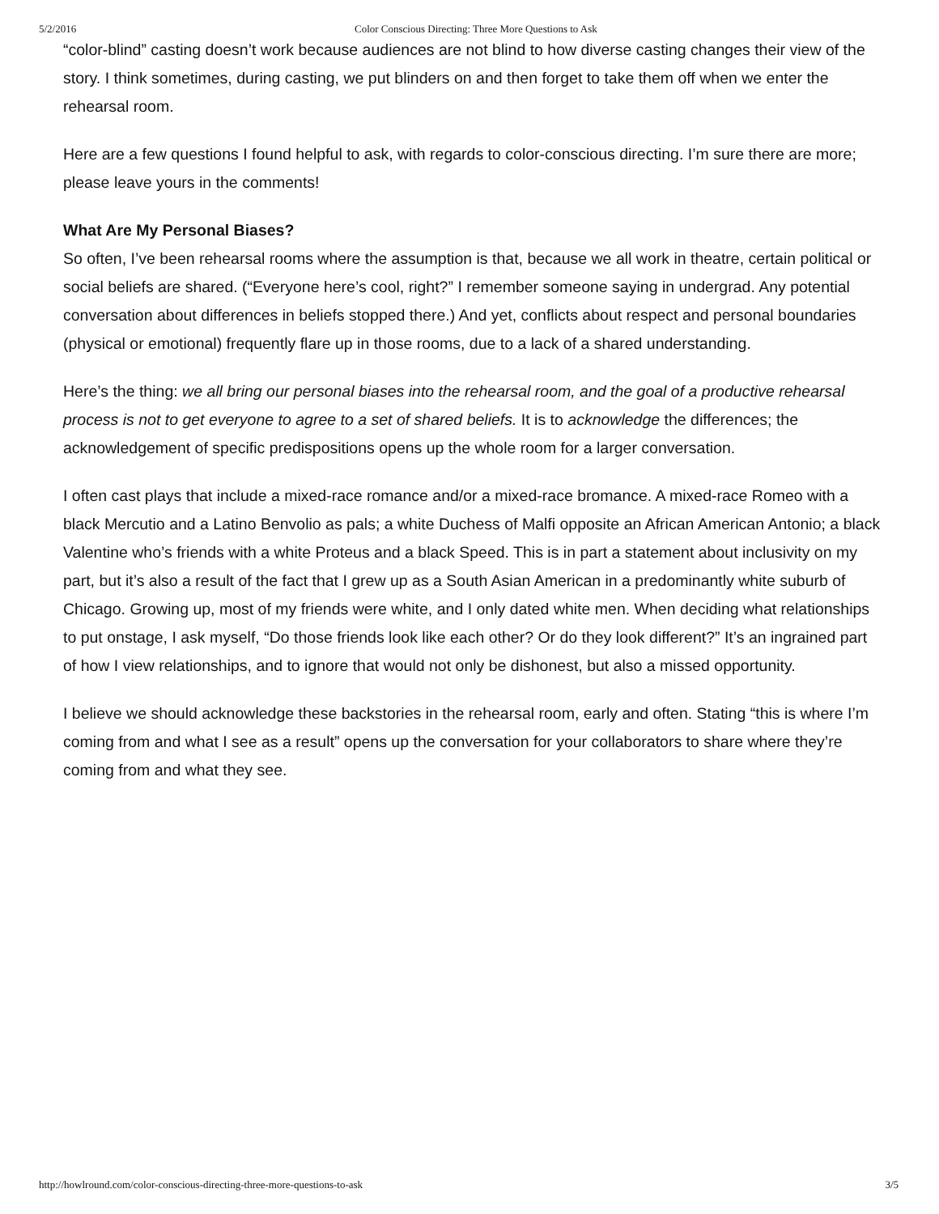5/2/2016 Color Conscious Directing: Three More Questions to Ask
“color-blind” casting doesn’t work because audiences are not blind to how diverse casting changes their view of the story. I think sometimes, during casting, we put blinders on and then forget to take them off when we enter the rehearsal room.
Here are a few questions I found helpful to ask, with regards to color-conscious directing. I’m sure there are more; please leave yours in the comments!
What Are My Personal Biases?
So often, I’ve been rehearsal rooms where the assumption is that, because we all work in theatre, certain political or social beliefs are shared. (“Everyone here’s cool, right?” I remember someone saying in undergrad. Any potential conversation about differences in beliefs stopped there.) And yet, conflicts about respect and personal boundaries (physical or emotional) frequently flare up in those rooms, due to a lack of a shared understanding.
Here’s the thing: we all bring our personal biases into the rehearsal room, and the goal of a productive rehearsal process is not to get everyone to agree to a set of shared beliefs. It is to acknowledge the differences; the acknowledgement of specific predispositions opens up the whole room for a larger conversation.
I often cast plays that include a mixed-race romance and/or a mixed-race bromance. A mixed-race Romeo with a black Mercutio and a Latino Benvolio as pals; a white Duchess of Malfi opposite an African American Antonio; a black Valentine who’s friends with a white Proteus and a black Speed. This is in part a statement about inclusivity on my part, but it’s also a result of the fact that I grew up as a South Asian American in a predominantly white suburb of Chicago. Growing up, most of my friends were white, and I only dated white men. When deciding what relationships to put onstage, I ask myself, “Do those friends look like each other? Or do they look different?” It’s an ingrained part of how I view relationships, and to ignore that would not only be dishonest, but also a missed opportunity.
I believe we should acknowledge these backstories in the rehearsal room, early and often. Stating “this is where I’m coming from and what I see as a result” opens up the conversation for your collaborators to share where they’re coming from and what they see.
http://howlround.com/color-conscious-directing-three-more-questions-to-ask 3/5